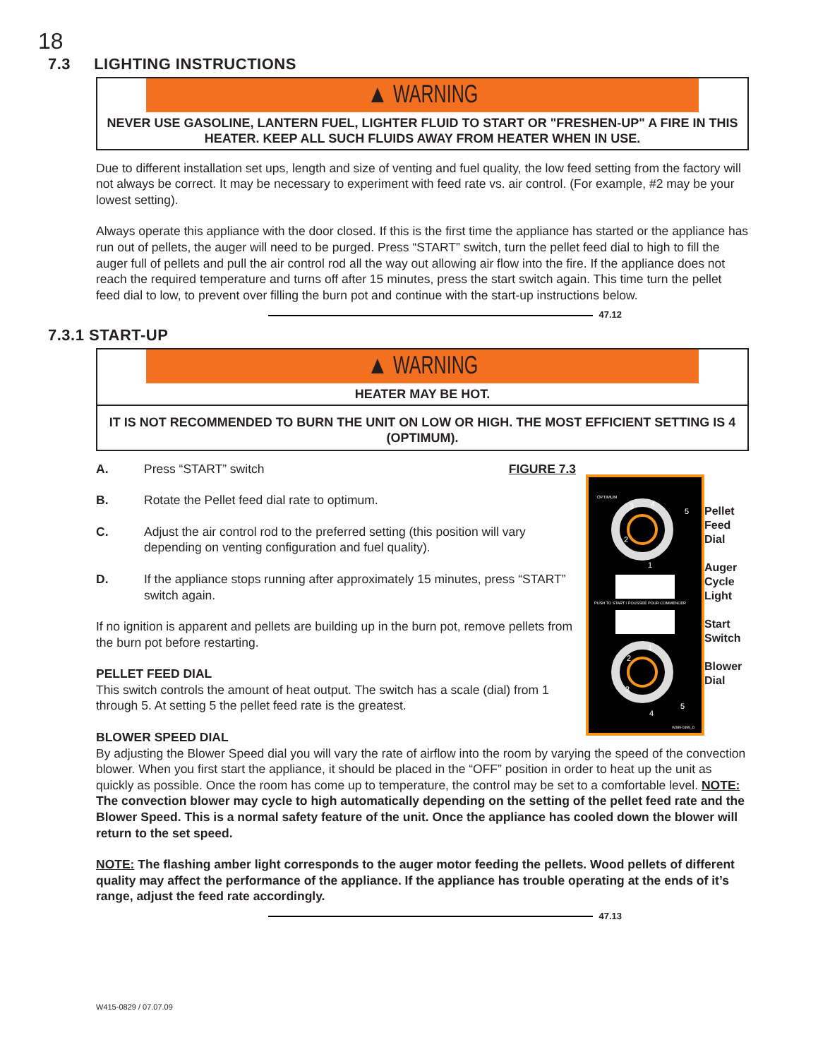18
7.3 LIGHTING INSTRUCTIONS
▲ WARNING
NEVER USE GASOLINE, LANTERN FUEL, LIGHTER FLUID TO START OR "FRESHEN-UP" A FIRE IN THIS HEATER. KEEP ALL SUCH FLUIDS AWAY FROM HEATER WHEN IN USE.
Due to different installation set ups, length and size of venting and fuel quality, the low feed setting from the factory will not always be correct. It may be necessary to experiment with feed rate vs. air control. (For example, #2 may be your lowest setting).
Always operate this appliance with the door closed. If this is the first time the appliance has started or the appliance has run out of pellets, the auger will need to be purged. Press “START” switch, turn the pellet feed dial to high to fill the auger full of pellets and pull the air control rod all the way out allowing air flow into the fire. If the appliance does not reach the required temperature and turns off after 15 minutes, press the start switch again. This time turn the pellet feed dial to low, to prevent over filling the burn pot and continue with the start-up instructions below.
47.12
7.3.1 START-UP
▲ WARNING
HEATER MAY BE HOT.
IT IS NOT RECOMMENDED TO BURN THE UNIT ON LOW OR HIGH. THE MOST EFFICIENT SETTING IS 4 (OPTIMUM).
A. Press “START” switch FIGURE 7.3
B. Rotate the Pellet feed dial rate to optimum.
C. Adjust the air control rod to the preferred setting (this position will vary depending on venting configuration and fuel quality).
D. If the appliance stops running after approximately 15 minutes, press “START” switch again.
If no ignition is apparent and pellets are building up in the burn pot, remove pellets from the burn pot before restarting.
PELLET FEED DIAL
This switch controls the amount of heat output. The switch has a scale (dial) from 1 through 5. At setting 5 the pellet feed rate is the greatest.
BLOWER SPEED DIAL
By adjusting the Blower Speed dial you will vary the rate of airflow into the room by varying the speed of the convection blower. When you first start the appliance, it should be placed in the “OFF” position in order to heat up the unit as quickly as possible. Once the room has come up to temperature, the control may be set to a comfortable level. NOTE: The convection blower may cycle to high automatically depending on the setting of the pellet feed rate and the Blower Speed. This is a normal safety feature of the unit. Once the appliance has cooled down the blower will return to the set speed.
NOTE: The flashing amber light corresponds to the auger motor feeding the pellets. Wood pellets of different quality may affect the performance of the appliance. If the appliance has trouble operating at the ends of it’s range, adjust the feed rate accordingly.
47.13
OPTIMUM
3
2
4
5
1
PUSH TO START / POUSSEE POUR COMMENCER
1
2
3
4
5
W385-0355_D
Pellet
Feed
Dial
Auger
Cycle
Light
Start
Switch
Blower
Dial
W415-0829 / 07.07.09